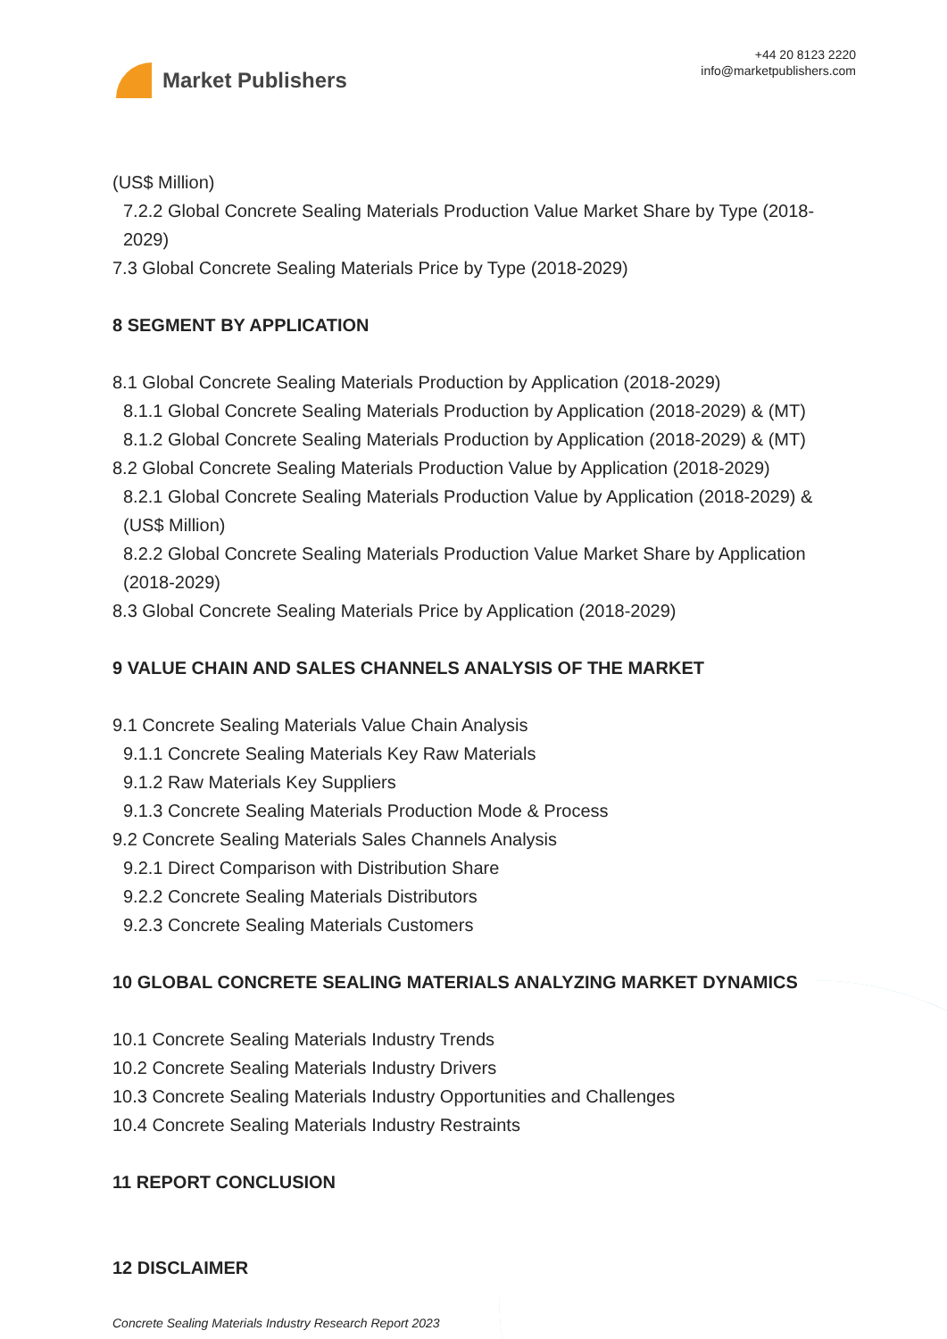Market Publishers
+44 20 8123 2220
info@marketpublishers.com
(US$ Million)
7.2.2 Global Concrete Sealing Materials Production Value Market Share by Type (2018-2029)
7.3 Global Concrete Sealing Materials Price by Type (2018-2029)
8 SEGMENT BY APPLICATION
8.1 Global Concrete Sealing Materials Production by Application (2018-2029)
8.1.1 Global Concrete Sealing Materials Production by Application (2018-2029) & (MT)
8.1.2 Global Concrete Sealing Materials Production by Application (2018-2029) & (MT)
8.2 Global Concrete Sealing Materials Production Value by Application (2018-2029)
8.2.1 Global Concrete Sealing Materials Production Value by Application (2018-2029) & (US$ Million)
8.2.2 Global Concrete Sealing Materials Production Value Market Share by Application (2018-2029)
8.3 Global Concrete Sealing Materials Price by Application (2018-2029)
9 VALUE CHAIN AND SALES CHANNELS ANALYSIS OF THE MARKET
9.1 Concrete Sealing Materials Value Chain Analysis
9.1.1 Concrete Sealing Materials Key Raw Materials
9.1.2 Raw Materials Key Suppliers
9.1.3 Concrete Sealing Materials Production Mode & Process
9.2 Concrete Sealing Materials Sales Channels Analysis
9.2.1 Direct Comparison with Distribution Share
9.2.2 Concrete Sealing Materials Distributors
9.2.3 Concrete Sealing Materials Customers
10 GLOBAL CONCRETE SEALING MATERIALS ANALYZING MARKET DYNAMICS
10.1 Concrete Sealing Materials Industry Trends
10.2 Concrete Sealing Materials Industry Drivers
10.3 Concrete Sealing Materials Industry Opportunities and Challenges
10.4 Concrete Sealing Materials Industry Restraints
11 REPORT CONCLUSION
12 DISCLAIMER
Concrete Sealing Materials Industry Research Report 2023